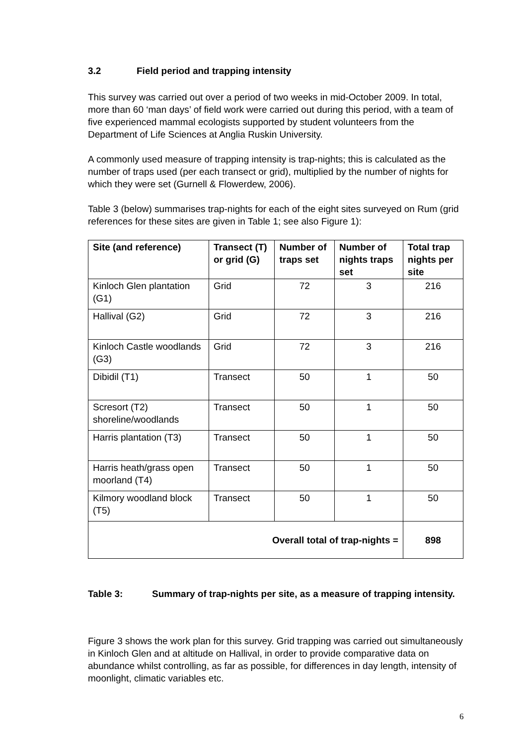3.2 Field period and trapping intensity
This survey was carried out over a period of two weeks in mid-October 2009. In total, more than 60 ‘man days’ of field work were carried out during this period, with a team of five experienced mammal ecologists supported by student volunteers from the Department of Life Sciences at Anglia Ruskin University.
A commonly used measure of trapping intensity is trap-nights; this is calculated as the number of traps used (per each transect or grid), multiplied by the number of nights for which they were set (Gurnell & Flowerdew, 2006).
Table 3 (below) summarises trap-nights for each of the eight sites surveyed on Rum (grid references for these sites are given in Table 1; see also Figure 1):
| Site (and reference) | Transect (T) or grid (G) | Number of traps set | Number of nights traps set | Total trap nights per site |
| --- | --- | --- | --- | --- |
| Kinloch Glen plantation (G1) | Grid | 72 | 3 | 216 |
| Hallival (G2) | Grid | 72 | 3 | 216 |
| Kinloch Castle woodlands (G3) | Grid | 72 | 3 | 216 |
| Dibidil (T1) | Transect | 50 | 1 | 50 |
| Scresort (T2) shoreline/woodlands | Transect | 50 | 1 | 50 |
| Harris plantation (T3) | Transect | 50 | 1 | 50 |
| Harris heath/grass open moorland (T4) | Transect | 50 | 1 | 50 |
| Kilmory woodland block (T5) | Transect | 50 | 1 | 50 |
| Overall total of trap-nights = | | | | 898 |
Table 3: Summary of trap-nights per site, as a measure of trapping intensity.
Figure 3 shows the work plan for this survey. Grid trapping was carried out simultaneously in Kinloch Glen and at altitude on Hallival, in order to provide comparative data on abundance whilst controlling, as far as possible, for differences in day length, intensity of moonlight, climatic variables etc.
6